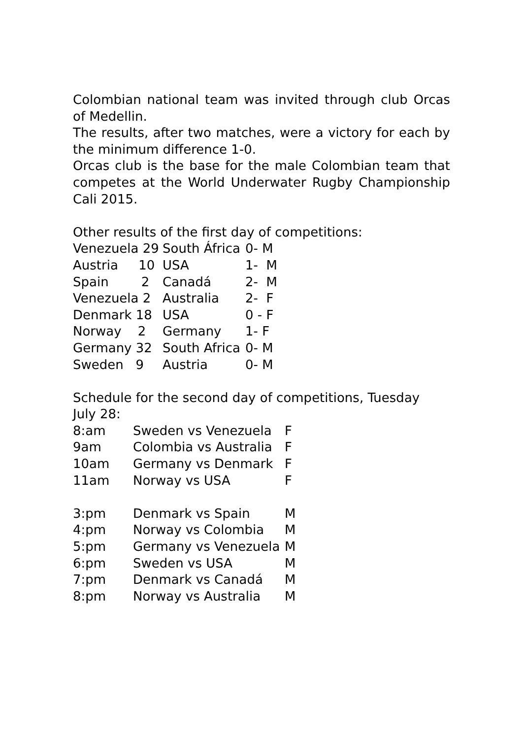Colombian national team was invited through club Orcas of Medellin.
The results, after two matches, were a victory for each by the minimum difference 1-0.
Orcas club is the base for the male Colombian team that competes at the World Underwater Rugby Championship Cali 2015.
Other results of the first day of competitions:
| Venezuela 29 | South África | 0- M |
| Austria 10 | USA | 1- M |
| Spain 2 | Canadá | 2- M |
| Venezuela 2 | Australia | 2- F |
| Denmark 18 | USA | 0 - F |
| Norway 2 | Germany | 1- F |
| Germany 32 | South Africa | 0- M |
| Sweden 9 | Austria | 0- M |
Schedule for the second day of competitions, Tuesday July 28:
| 8:am | Sweden vs Venezuela | F |
| 9am | Colombia vs Australia | F |
| 10am | Germany vs Denmark | F |
| 11am | Norway vs USA | F |
| 3:pm | Denmark vs Spain | M |
| 4:pm | Norway vs Colombia | M |
| 5:pm | Germany vs Venezuela | M |
| 6:pm | Sweden vs USA | M |
| 7:pm | Denmark vs Canadá | M |
| 8:pm | Norway vs Australia | M |